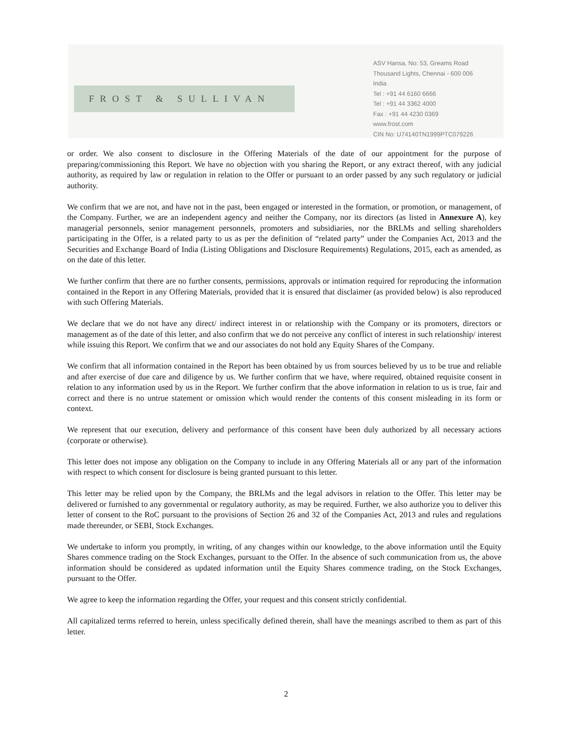FROST & SULLIVAN
ASV Hansa, No: 53, Greams Road
Thousand Lights, Chennai - 600 006
India
Tel : +91 44 6160 6666
Tel : +91 44 3362 4000
Fax : +91 44 4230 0369
www.frost.com
CIN No: U74140TN1999PTC079226
or order. We also consent to disclosure in the Offering Materials of the date of our appointment for the purpose of preparing/commissioning this Report. We have no objection with you sharing the Report, or any extract thereof, with any judicial authority, as required by law or regulation in relation to the Offer or pursuant to an order passed by any such regulatory or judicial authority.
We confirm that we are not, and have not in the past, been engaged or interested in the formation, or promotion, or management, of the Company. Further, we are an independent agency and neither the Company, nor its directors (as listed in Annexure A), key managerial personnels, senior management personnels, promoters and subsidiaries, nor the BRLMs and selling shareholders participating in the Offer, is a related party to us as per the definition of “related party” under the Companies Act, 2013 and the Securities and Exchange Board of India (Listing Obligations and Disclosure Requirements) Regulations, 2015, each as amended, as on the date of this letter.
We further confirm that there are no further consents, permissions, approvals or intimation required for reproducing the information contained in the Report in any Offering Materials, provided that it is ensured that disclaimer (as provided below) is also reproduced with such Offering Materials.
We declare that we do not have any direct/ indirect interest in or relationship with the Company or its promoters, directors or management as of the date of this letter, and also confirm that we do not perceive any conflict of interest in such relationship/ interest while issuing this Report. We confirm that we and our associates do not hold any Equity Shares of the Company.
We confirm that all information contained in the Report has been obtained by us from sources believed by us to be true and reliable and after exercise of due care and diligence by us. We further confirm that we have, where required, obtained requisite consent in relation to any information used by us in the Report. We further confirm that the above information in relation to us is true, fair and correct and there is no untrue statement or omission which would render the contents of this consent misleading in its form or context.
We represent that our execution, delivery and performance of this consent have been duly authorized by all necessary actions (corporate or otherwise).
This letter does not impose any obligation on the Company to include in any Offering Materials all or any part of the information with respect to which consent for disclosure is being granted pursuant to this letter.
This letter may be relied upon by the Company, the BRLMs and the legal advisors in relation to the Offer. This letter may be delivered or furnished to any governmental or regulatory authority, as may be required. Further, we also authorize you to deliver this letter of consent to the RoC pursuant to the provisions of Section 26 and 32 of the Companies Act, 2013 and rules and regulations made thereunder, or SEBI, Stock Exchanges.
We undertake to inform you promptly, in writing, of any changes within our knowledge, to the above information until the Equity Shares commence trading on the Stock Exchanges, pursuant to the Offer. In the absence of such communication from us, the above information should be considered as updated information until the Equity Shares commence trading, on the Stock Exchanges, pursuant to the Offer.
We agree to keep the information regarding the Offer, your request and this consent strictly confidential.
All capitalized terms referred to herein, unless specifically defined therein, shall have the meanings ascribed to them as part of this letter.
2